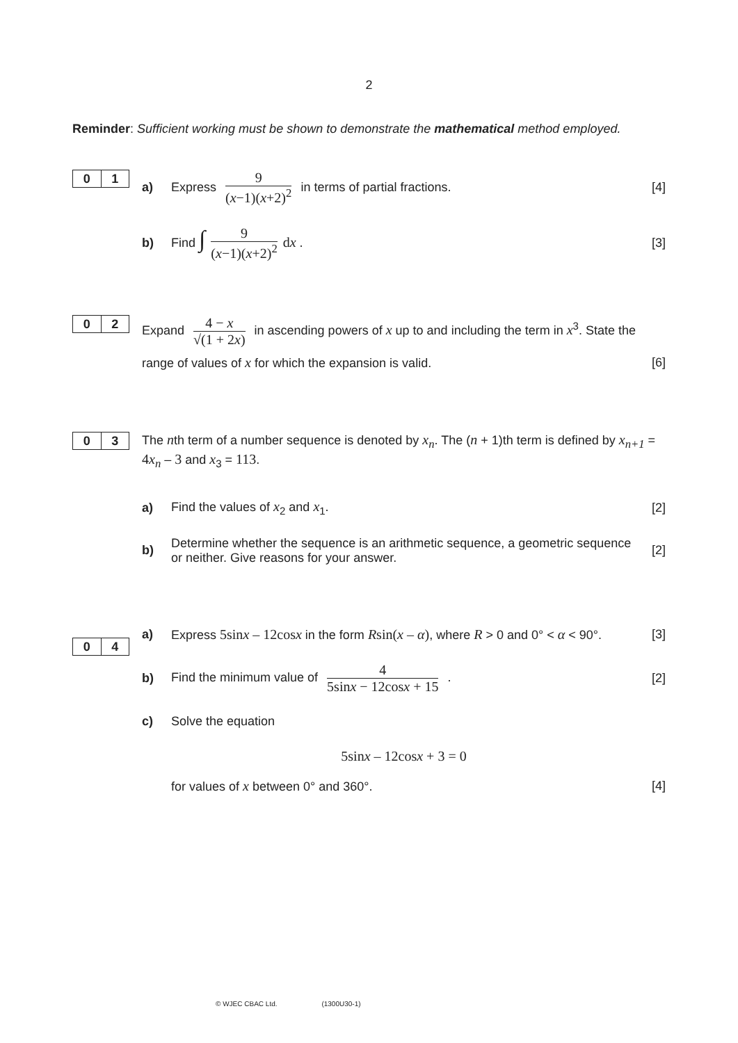2
Reminder: Sufficient working must be shown to demonstrate the mathematical method employed.
0 1
a) Express 9 (x−1)(x+2)<sup>2</sup> in terms of partial fractions. [4]
b) Find ∫ 9 (x−1)(x+2)<sup>2</sup> dx . [3]
0 2
Expand 4 − x √(1 + 2x) in ascending powers of x up to and including the term in x<sup>3</sup>. State the
range of values of x for which the expansion is valid. [6]
0 3
The nth term of a number sequence is denoted by x<sub>n</sub>. The (n + 1)th term is defined by x<sub>n+1</sub> = 4 x<sub>n</sub> – 3 and x<sub>3</sub> = 113.
a) Find the values of x<sub>2</sub> and x<sub>1</sub>. [2]
b) Determine whether the sequence is an arithmetic sequence, a geometric sequence or neither. Give reasons for your answer. [2]
0 4
a) Express 5sinx – 12cosx in the form Rsin(x – α), where R > 0 and 0° < α < 90°. [3]
b) Find the minimum value of 4 5sinx − 12cosx + 15 . [2]
c) Solve the equation
5sinx – 12cosx + 3 = 0
for values of x between 0° and 360°. [4]
© WJEC CBAC Ltd. (1300U30-1)